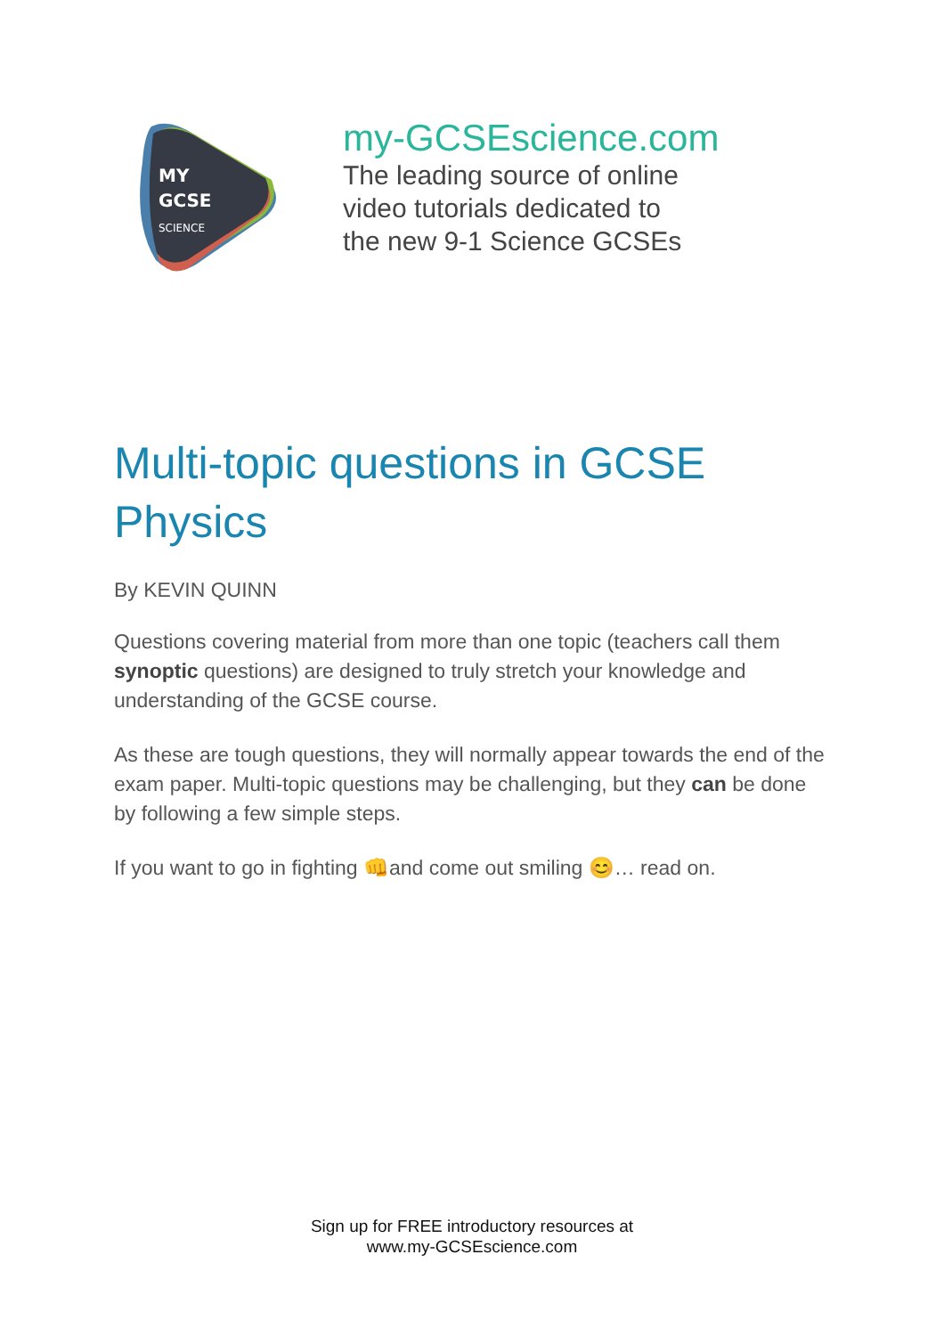MY
GCSE
SCIENCE
my-GCSEscience.com
The leading source of online
video tutorials dedicated to
the new 9-1 Science GCSEs
Multi-topic questions in GCSE Physics
By KEVIN QUINN
Questions covering material from more than one topic (teachers call them synoptic questions) are designed to truly stretch your knowledge and understanding of the GCSE course.
As these are tough questions, they will normally appear towards the end of the exam paper. Multi-topic questions may be challenging, but they can be done by following a few simple steps.
If you want to go in fighting 👊and come out smiling 😊… read on.
Sign up for FREE introductory resources at
www.my-GCSEscience.com